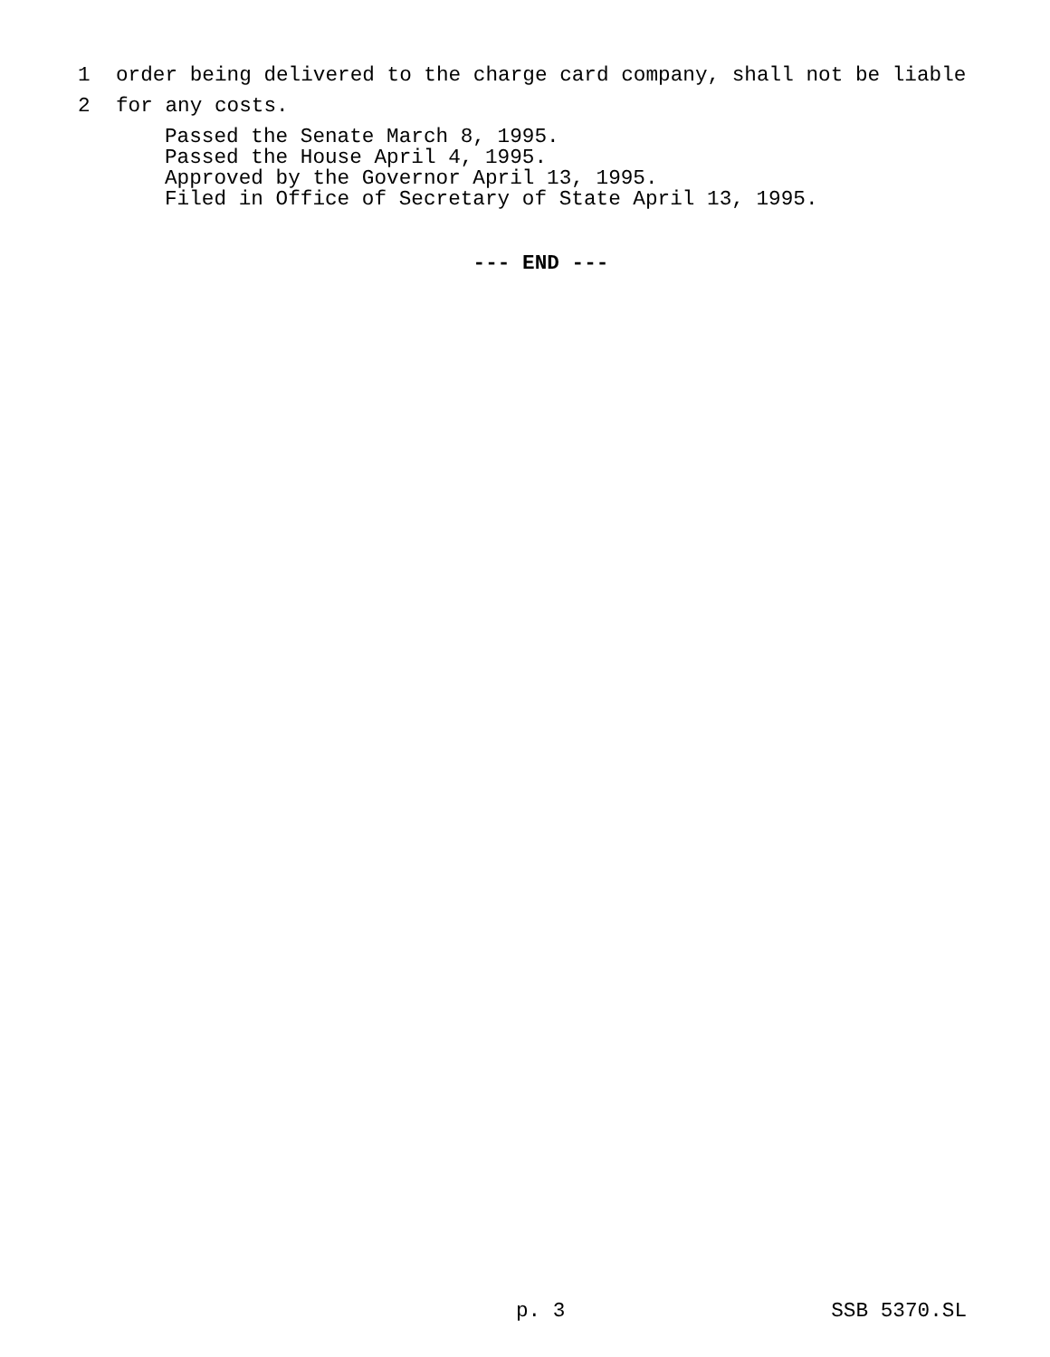1 order being delivered to the charge card company, shall not be liable
2 for any costs.
Passed the Senate March 8, 1995. Passed the House April 4, 1995. Approved by the Governor April 13, 1995. Filed in Office of Secretary of State April 13, 1995.
--- END ---
p. 3 SSB 5370.SL